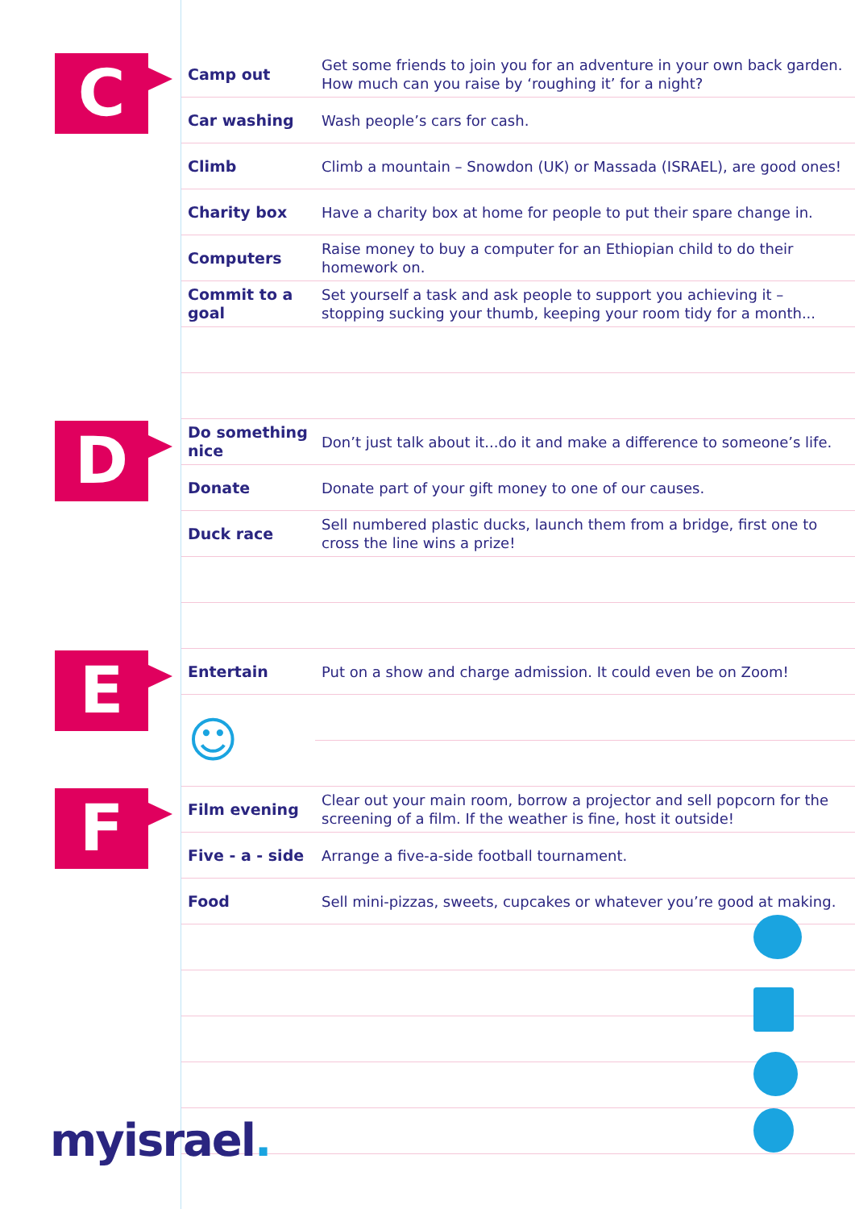C
| Camp out | Get some friends to join you for an adventure in your own back garden. How much can you raise by ‘roughing it’ for a night? |
| Car washing | Wash people’s cars for cash. |
| Climb | Climb a mountain – Snowdon (UK) or Massada (ISRAEL), are good ones! |
| Charity box | Have a charity box at home for people to put their spare change in. |
| Computers | Raise money to buy a computer for an Ethiopian child to do their homework on. |
| Commit to a goal | Set yourself a task and ask people to support you achieving it – stopping sucking your thumb, keeping your room tidy for a month... |
D
| Do something nice | Don’t just talk about it...do it and make a difference to someone’s life. |
| Donate | Donate part of your gift money to one of our causes. |
| Duck race | Sell numbered plastic ducks, launch them from a bridge, first one to cross the line wins a prize! |
E
| Entertain | Put on a show and charge admission. It could even be on Zoom! |
| ☺ | |
F
| Film evening | Clear out your main room, borrow a projector and sell popcorn for the screening of a film. If the weather is fine, host it outside! |
| Five - a - side | Arrange a five-a-side football tournament. |
| Food | Sell mini-pizzas, sweets, cupcakes or whatever you’re good at making. |
myisrael.